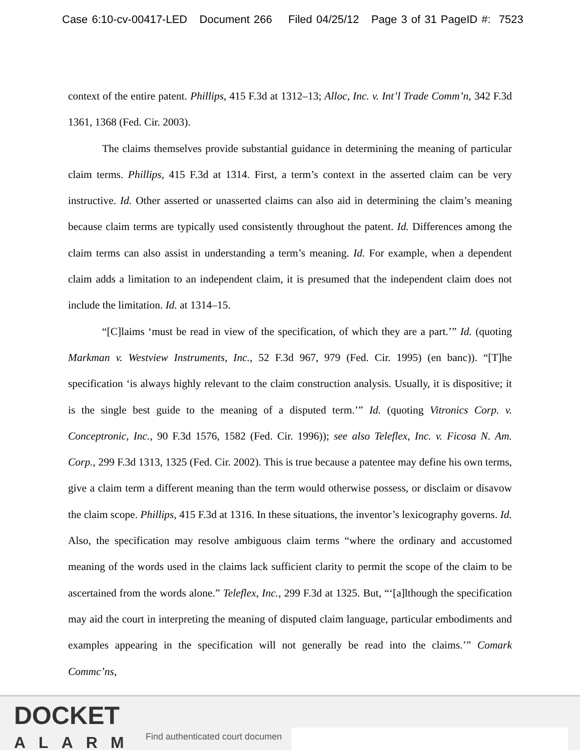Case 6:10-cv-00417-LED Document 266 Filed 04/25/12 Page 3 of 31 PageID #: 7523
context of the entire patent. Phillips, 415 F.3d at 1312–13; Alloc, Inc. v. Int’l Trade Comm’n, 342 F.3d 1361, 1368 (Fed. Cir. 2003).
The claims themselves provide substantial guidance in determining the meaning of particular claim terms. Phillips, 415 F.3d at 1314. First, a term’s context in the asserted claim can be very instructive. Id. Other asserted or unasserted claims can also aid in determining the claim’s meaning because claim terms are typically used consistently throughout the patent. Id. Differences among the claim terms can also assist in understanding a term’s meaning. Id. For example, when a dependent claim adds a limitation to an independent claim, it is presumed that the independent claim does not include the limitation. Id. at 1314–15.
“[C]laims ‘must be read in view of the specification, of which they are a part.’” Id. (quoting Markman v. Westview Instruments, Inc., 52 F.3d 967, 979 (Fed. Cir. 1995) (en banc)). “[T]he specification ‘is always highly relevant to the claim construction analysis. Usually, it is dispositive; it is the single best guide to the meaning of a disputed term.’” Id. (quoting Vitronics Corp. v. Conceptronic, Inc., 90 F.3d 1576, 1582 (Fed. Cir. 1996)); see also Teleflex, Inc. v. Ficosa N. Am. Corp., 299 F.3d 1313, 1325 (Fed. Cir. 2002). This is true because a patentee may define his own terms, give a claim term a different meaning than the term would otherwise possess, or disclaim or disavow the claim scope. Phillips, 415 F.3d at 1316. In these situations, the inventor’s lexicography governs. Id. Also, the specification may resolve ambiguous claim terms “where the ordinary and accustomed meaning of the words used in the claims lack sufficient clarity to permit the scope of the claim to be ascertained from the words alone.” Teleflex, Inc., 299 F.3d at 1325. But, “‘[a]lthough the specification may aid the court in interpreting the meaning of disputed claim language, particular embodiments and examples appearing in the specification will not generally be read into the claims.’” Comark Commc’ns,
DOCKET
ALARM
Find authenticated court documen